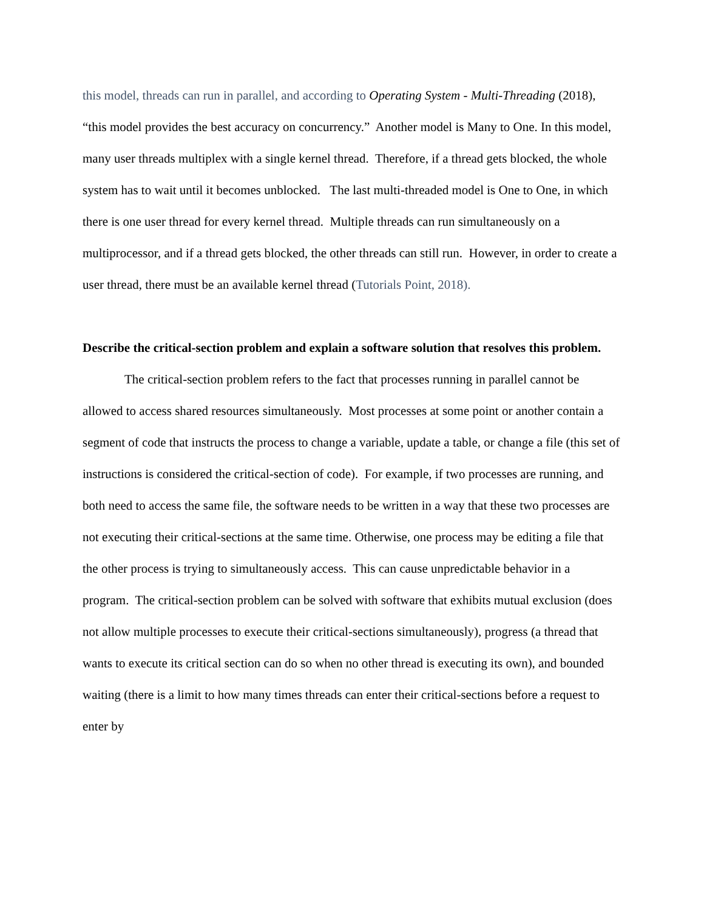this model, threads can run in parallel, and according to Operating System - Multi-Threading (2018), “this model provides the best accuracy on concurrency.” Another model is Many to One. In this model, many user threads multiplex with a single kernel thread. Therefore, if a thread gets blocked, the whole system has to wait until it becomes unblocked. The last multi-threaded model is One to One, in which there is one user thread for every kernel thread. Multiple threads can run simultaneously on a multiprocessor, and if a thread gets blocked, the other threads can still run. However, in order to create a user thread, there must be an available kernel thread (Tutorials Point, 2018).
Describe the critical-section problem and explain a software solution that resolves this problem.
The critical-section problem refers to the fact that processes running in parallel cannot be allowed to access shared resources simultaneously. Most processes at some point or another contain a segment of code that instructs the process to change a variable, update a table, or change a file (this set of instructions is considered the critical-section of code). For example, if two processes are running, and both need to access the same file, the software needs to be written in a way that these two processes are not executing their critical-sections at the same time. Otherwise, one process may be editing a file that the other process is trying to simultaneously access. This can cause unpredictable behavior in a program. The critical-section problem can be solved with software that exhibits mutual exclusion (does not allow multiple processes to execute their critical-sections simultaneously), progress (a thread that wants to execute its critical section can do so when no other thread is executing its own), and bounded waiting (there is a limit to how many times threads can enter their critical-sections before a request to enter by